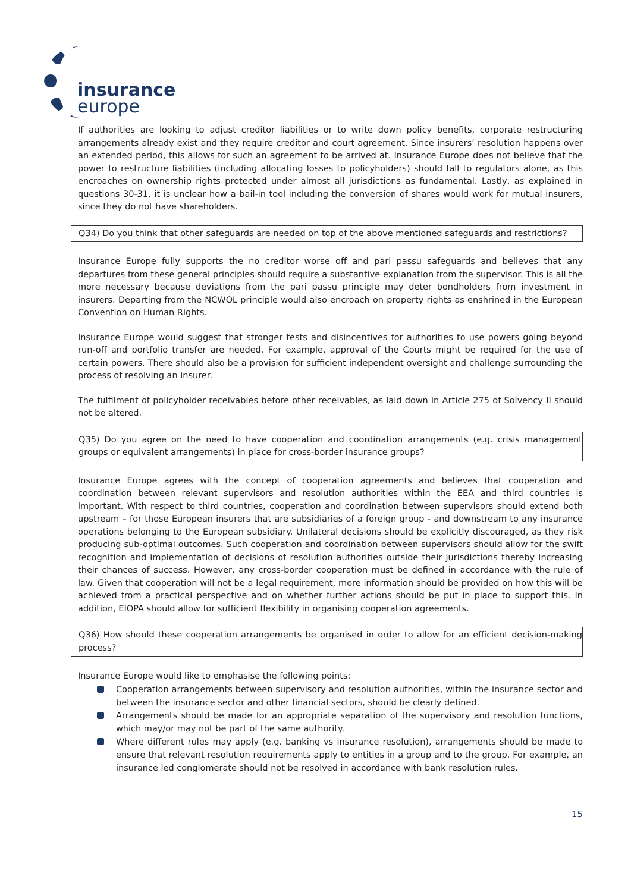insurance
europe
If authorities are looking to adjust creditor liabilities or to write down policy benefits, corporate restructuring arrangements already exist and they require creditor and court agreement. Since insurers’ resolution happens over an extended period, this allows for such an agreement to be arrived at. Insurance Europe does not believe that the power to restructure liabilities (including allocating losses to policyholders) should fall to regulators alone, as this encroaches on ownership rights protected under almost all jurisdictions as fundamental. Lastly, as explained in questions 30-31, it is unclear how a bail-in tool including the conversion of shares would work for mutual insurers, since they do not have shareholders.
Q34) Do you think that other safeguards are needed on top of the above mentioned safeguards and restrictions?
Insurance Europe fully supports the no creditor worse off and pari passu safeguards and believes that any departures from these general principles should require a substantive explanation from the supervisor. This is all the more necessary because deviations from the pari passu principle may deter bondholders from investment in insurers. Departing from the NCWOL principle would also encroach on property rights as enshrined in the European Convention on Human Rights.
Insurance Europe would suggest that stronger tests and disincentives for authorities to use powers going beyond run-off and portfolio transfer are needed. For example, approval of the Courts might be required for the use of certain powers. There should also be a provision for sufficient independent oversight and challenge surrounding the process of resolving an insurer.
The fulfilment of policyholder receivables before other receivables, as laid down in Article 275 of Solvency II should not be altered.
Q35) Do you agree on the need to have cooperation and coordination arrangements (e.g. crisis management groups or equivalent arrangements) in place for cross-border insurance groups?
Insurance Europe agrees with the concept of cooperation agreements and believes that cooperation and coordination between relevant supervisors and resolution authorities within the EEA and third countries is important. With respect to third countries, cooperation and coordination between supervisors should extend both upstream – for those European insurers that are subsidiaries of a foreign group - and downstream to any insurance operations belonging to the European subsidiary. Unilateral decisions should be explicitly discouraged, as they risk producing sub-optimal outcomes. Such cooperation and coordination between supervisors should allow for the swift recognition and implementation of decisions of resolution authorities outside their jurisdictions thereby increasing their chances of success. However, any cross-border cooperation must be defined in accordance with the rule of law. Given that cooperation will not be a legal requirement, more information should be provided on how this will be achieved from a practical perspective and on whether further actions should be put in place to support this. In addition, EIOPA should allow for sufficient flexibility in organising cooperation agreements.
Q36) How should these cooperation arrangements be organised in order to allow for an efficient decision-making process?
Insurance Europe would like to emphasise the following points:
Cooperation arrangements between supervisory and resolution authorities, within the insurance sector and between the insurance sector and other financial sectors, should be clearly defined.
Arrangements should be made for an appropriate separation of the supervisory and resolution functions, which may/or may not be part of the same authority.
Where different rules may apply (e.g. banking vs insurance resolution), arrangements should be made to ensure that relevant resolution requirements apply to entities in a group and to the group. For example, an insurance led conglomerate should not be resolved in accordance with bank resolution rules.
15